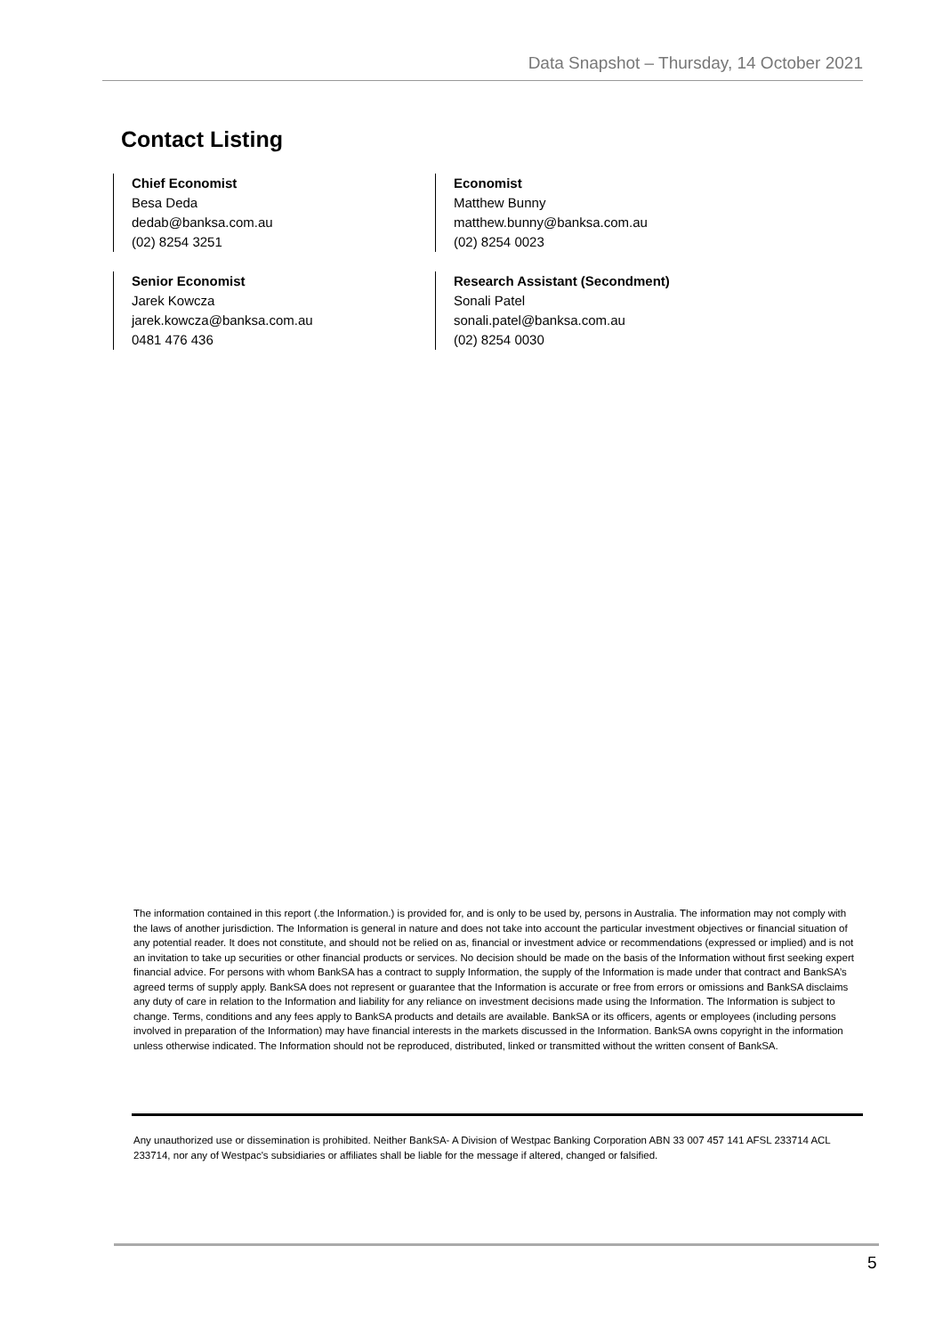Data Snapshot – Thursday, 14 October 2021
Contact Listing
Chief Economist
Besa Deda
dedab@banksa.com.au
(02) 8254 3251
Economist
Matthew Bunny
matthew.bunny@banksa.com.au
(02) 8254 0023
Senior Economist
Jarek Kowcza
jarek.kowcza@banksa.com.au
0481 476 436
Research Assistant (Secondment)
Sonali Patel
sonali.patel@banksa.com.au
(02) 8254 0030
The information contained in this report (.the Information.) is provided for, and is only to be used by, persons in Australia. The information may not comply with the laws of another jurisdiction. The Information is general in nature and does not take into account the particular investment objectives or financial situation of any potential reader. It does not constitute, and should not be relied on as, financial or investment advice or recommendations (expressed or implied) and is not an invitation to take up securities or other financial products or services. No decision should be made on the basis of the Information without first seeking expert financial advice. For persons with whom BankSA has a contract to supply Information, the supply of the Information is made under that contract and BankSA’s agreed terms of supply apply. BankSA does not represent or guarantee that the Information is accurate or free from errors or omissions and BankSA disclaims any duty of care in relation to the Information and liability for any reliance on investment decisions made using the Information. The Information is subject to change. Terms, conditions and any fees apply to BankSA products and details are available. BankSA or its officers, agents or employees (including persons involved in preparation of the Information) may have financial interests in the markets discussed in the Information. BankSA owns copyright in the information unless otherwise indicated. The Information should not be reproduced, distributed, linked or transmitted without the written consent of BankSA.
Any unauthorized use or dissemination is prohibited. Neither BankSA- A Division of Westpac Banking Corporation ABN 33 007 457 141 AFSL 233714 ACL 233714, nor any of Westpac's subsidiaries or affiliates shall be liable for the message if altered, changed or falsified.
5